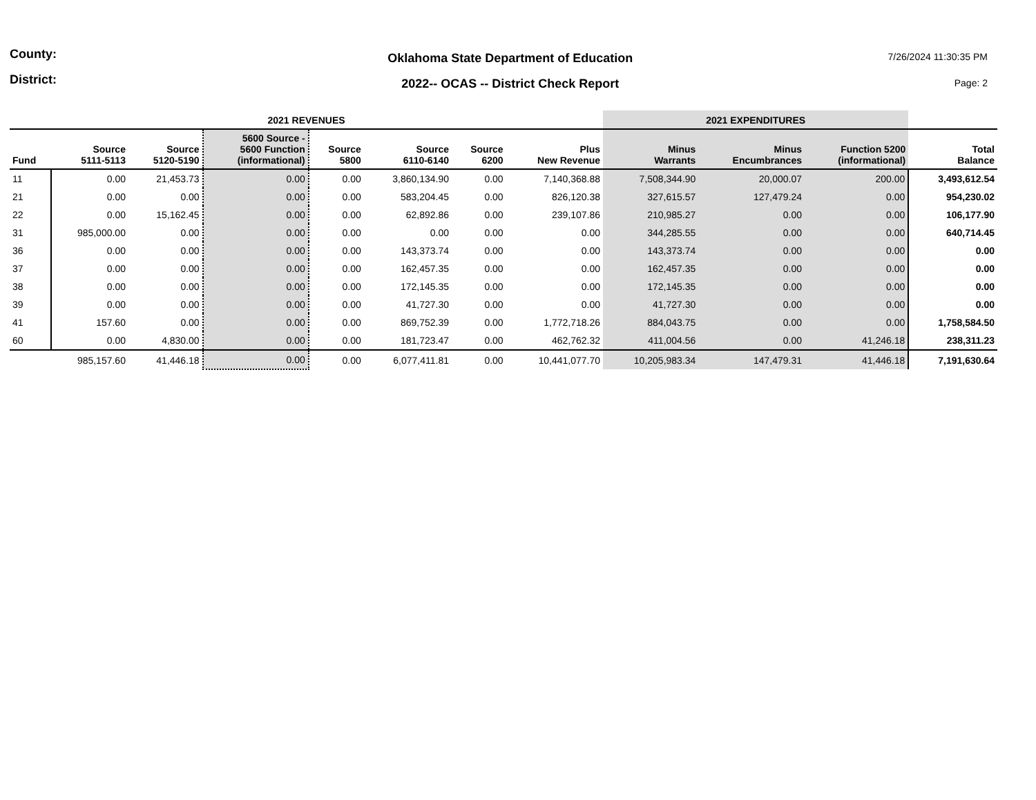County:
District:
Oklahoma State Department of Education
2022-- OCAS -- District Check Report
7/26/2024 11:30:35 PM
Page: 2
| 2021 REVENUES | | | | | | | | 2021 EXPENDITURES | | | |
| --- | --- | --- | --- | --- | --- | --- | --- | --- | --- | --- | --- |
| Fund | Source 5111-5113 | Source 5120-5190 | 5600 Source - 5600 Function (informational) | Source 5800 | Source 6110-6140 | Source 6200 | Plus New Revenue | Minus Warrants | Minus Encumbrances | Function 5200 (informational) | Total Balance |
| 11 | 0.00 | 21,453.73 | 0.00 | 0.00 | 3,860,134.90 | 0.00 | 7,140,368.88 | 7,508,344.90 | 20,000.07 | 200.00 | 3,493,612.54 |
| 21 | 0.00 | 0.00 | 0.00 | 0.00 | 583,204.45 | 0.00 | 826,120.38 | 327,615.57 | 127,479.24 | 0.00 | 954,230.02 |
| 22 | 0.00 | 15,162.45 | 0.00 | 0.00 | 62,892.86 | 0.00 | 239,107.86 | 210,985.27 | 0.00 | 0.00 | 106,177.90 |
| 31 | 985,000.00 | 0.00 | 0.00 | 0.00 | 0.00 | 0.00 | 0.00 | 344,285.55 | 0.00 | 0.00 | 640,714.45 |
| 36 | 0.00 | 0.00 | 0.00 | 0.00 | 143,373.74 | 0.00 | 0.00 | 143,373.74 | 0.00 | 0.00 | 0.00 |
| 37 | 0.00 | 0.00 | 0.00 | 0.00 | 162,457.35 | 0.00 | 0.00 | 162,457.35 | 0.00 | 0.00 | 0.00 |
| 38 | 0.00 | 0.00 | 0.00 | 0.00 | 172,145.35 | 0.00 | 0.00 | 172,145.35 | 0.00 | 0.00 | 0.00 |
| 39 | 0.00 | 0.00 | 0.00 | 0.00 | 41,727.30 | 0.00 | 0.00 | 41,727.30 | 0.00 | 0.00 | 0.00 |
| 41 | 157.60 | 0.00 | 0.00 | 0.00 | 869,752.39 | 0.00 | 1,772,718.26 | 884,043.75 | 0.00 | 0.00 | 1,758,584.50 |
| 60 | 0.00 | 4,830.00 | 0.00 | 0.00 | 181,723.47 | 0.00 | 462,762.32 | 411,004.56 | 0.00 | 41,246.18 | 238,311.23 |
| | 985,157.60 | 41,446.18 | 0.00 | 0.00 | 6,077,411.81 | 0.00 | 10,441,077.70 | 10,205,983.34 | 147,479.31 | 41,446.18 | 7,191,630.64 |